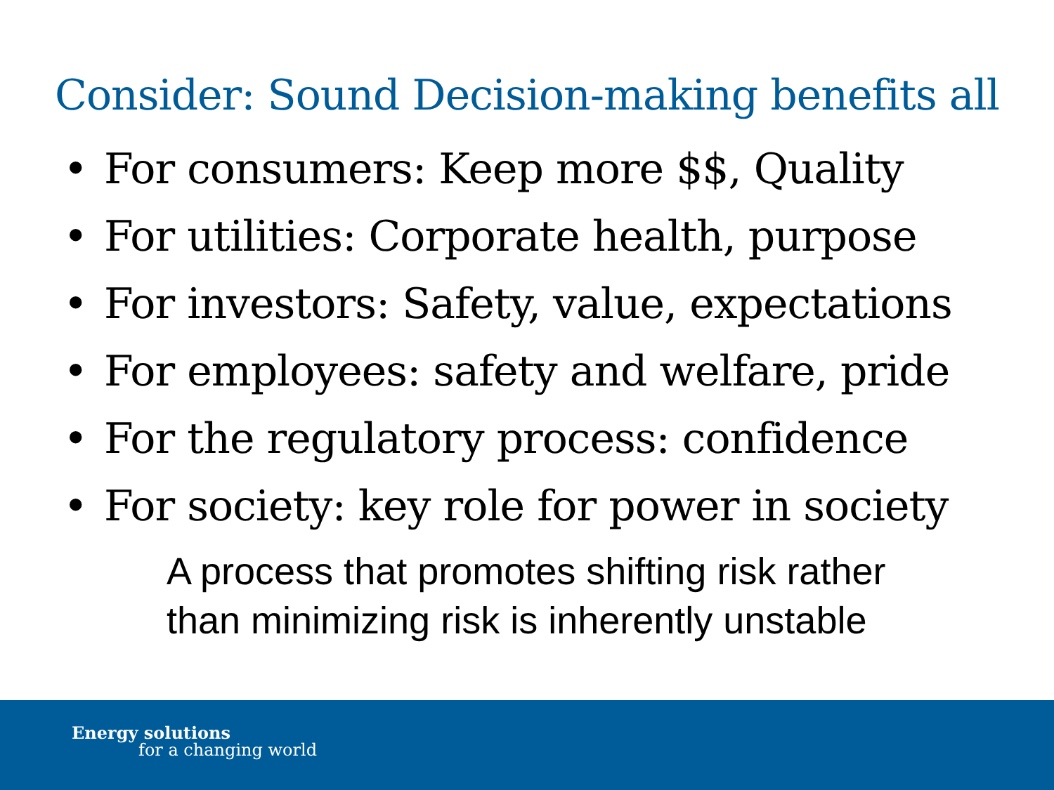Consider: Sound Decision-making benefits all
• For consumers: Keep more $$, Quality
• For utilities: Corporate health, purpose
• For investors: Safety, value, expectations
• For employees: safety and welfare, pride
• For the regulatory process: confidence
• For society: key role for power in society
A process that promotes shifting risk rather than minimizing risk is inherently unstable
Energy solutions
for a changing world